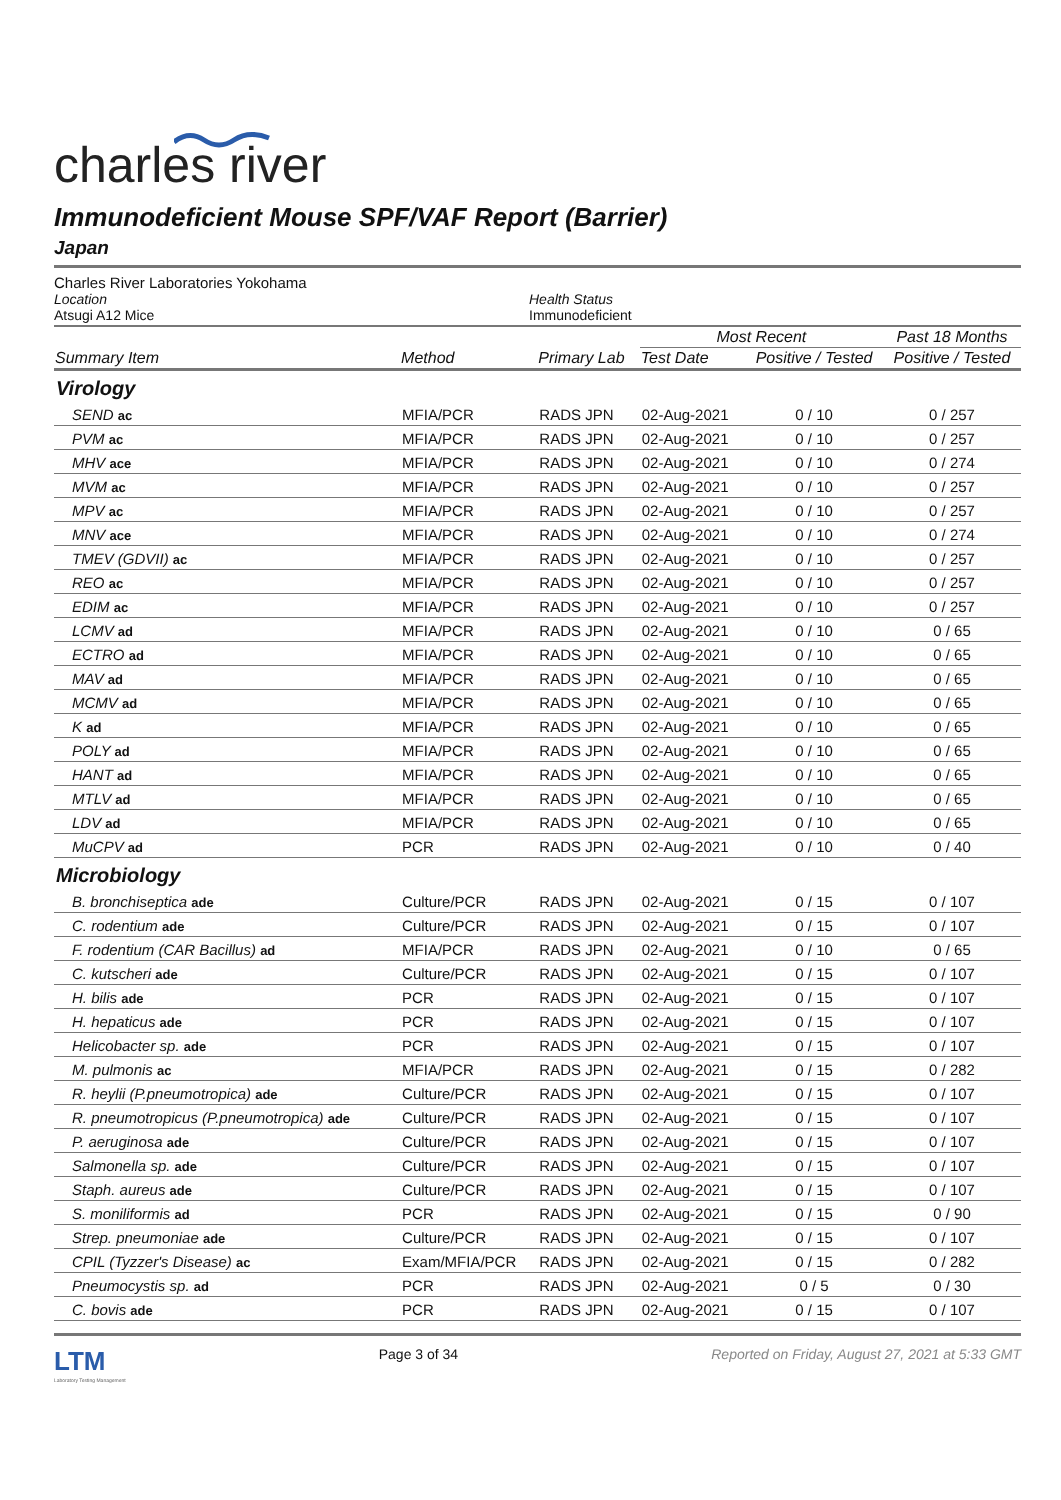charles river
Immunodeficient Mouse SPF/VAF Report (Barrier)
Japan
Charles River Laboratories Yokohama
Location
Atsugi A12 Mice
Health Status
Immunodeficient
| | | | Most Recent | | Past 18 Months |
| --- | --- | --- | --- | --- | --- |
| Summary Item | Method | Primary Lab | Test Date | Positive / Tested | Positive / Tested |
| Virology | | | | | |
| SEND ac | MFIA/PCR | RADS JPN | 02-Aug-2021 | 0 / 10 | 0 / 257 |
| PVM ac | MFIA/PCR | RADS JPN | 02-Aug-2021 | 0 / 10 | 0 / 257 |
| MHV ace | MFIA/PCR | RADS JPN | 02-Aug-2021 | 0 / 10 | 0 / 274 |
| MVM ac | MFIA/PCR | RADS JPN | 02-Aug-2021 | 0 / 10 | 0 / 257 |
| MPV ac | MFIA/PCR | RADS JPN | 02-Aug-2021 | 0 / 10 | 0 / 257 |
| MNV ace | MFIA/PCR | RADS JPN | 02-Aug-2021 | 0 / 10 | 0 / 274 |
| TMEV (GDVII) ac | MFIA/PCR | RADS JPN | 02-Aug-2021 | 0 / 10 | 0 / 257 |
| REO ac | MFIA/PCR | RADS JPN | 02-Aug-2021 | 0 / 10 | 0 / 257 |
| EDIM ac | MFIA/PCR | RADS JPN | 02-Aug-2021 | 0 / 10 | 0 / 257 |
| LCMV ad | MFIA/PCR | RADS JPN | 02-Aug-2021 | 0 / 10 | 0 / 65 |
| ECTRO ad | MFIA/PCR | RADS JPN | 02-Aug-2021 | 0 / 10 | 0 / 65 |
| MAV ad | MFIA/PCR | RADS JPN | 02-Aug-2021 | 0 / 10 | 0 / 65 |
| MCMV ad | MFIA/PCR | RADS JPN | 02-Aug-2021 | 0 / 10 | 0 / 65 |
| K ad | MFIA/PCR | RADS JPN | 02-Aug-2021 | 0 / 10 | 0 / 65 |
| POLY ad | MFIA/PCR | RADS JPN | 02-Aug-2021 | 0 / 10 | 0 / 65 |
| HANT ad | MFIA/PCR | RADS JPN | 02-Aug-2021 | 0 / 10 | 0 / 65 |
| MTLV ad | MFIA/PCR | RADS JPN | 02-Aug-2021 | 0 / 10 | 0 / 65 |
| LDV ad | MFIA/PCR | RADS JPN | 02-Aug-2021 | 0 / 10 | 0 / 65 |
| MuCPV ad | PCR | RADS JPN | 02-Aug-2021 | 0 / 10 | 0 / 40 |
| Microbiology | | | | | |
| B. bronchiseptica ade | Culture/PCR | RADS JPN | 02-Aug-2021 | 0 / 15 | 0 / 107 |
| C. rodentium ade | Culture/PCR | RADS JPN | 02-Aug-2021 | 0 / 15 | 0 / 107 |
| F. rodentium (CAR Bacillus) ad | MFIA/PCR | RADS JPN | 02-Aug-2021 | 0 / 10 | 0 / 65 |
| C. kutscheri ade | Culture/PCR | RADS JPN | 02-Aug-2021 | 0 / 15 | 0 / 107 |
| H. bilis ade | PCR | RADS JPN | 02-Aug-2021 | 0 / 15 | 0 / 107 |
| H. hepaticus ade | PCR | RADS JPN | 02-Aug-2021 | 0 / 15 | 0 / 107 |
| Helicobacter sp. ade | PCR | RADS JPN | 02-Aug-2021 | 0 / 15 | 0 / 107 |
| M. pulmonis ac | MFIA/PCR | RADS JPN | 02-Aug-2021 | 0 / 15 | 0 / 282 |
| R. heylii (P.pneumotropica) ade | Culture/PCR | RADS JPN | 02-Aug-2021 | 0 / 15 | 0 / 107 |
| R. pneumotropicus (P.pneumotropica) ade | Culture/PCR | RADS JPN | 02-Aug-2021 | 0 / 15 | 0 / 107 |
| P. aeruginosa ade | Culture/PCR | RADS JPN | 02-Aug-2021 | 0 / 15 | 0 / 107 |
| Salmonella sp. ade | Culture/PCR | RADS JPN | 02-Aug-2021 | 0 / 15 | 0 / 107 |
| Staph. aureus ade | Culture/PCR | RADS JPN | 02-Aug-2021 | 0 / 15 | 0 / 107 |
| S. moniliformis ad | PCR | RADS JPN | 02-Aug-2021 | 0 / 15 | 0 / 90 |
| Strep. pneumoniae ade | Culture/PCR | RADS JPN | 02-Aug-2021 | 0 / 15 | 0 / 107 |
| CPIL (Tyzzer's Disease) ac | Exam/MFIA/PCR | RADS JPN | 02-Aug-2021 | 0 / 15 | 0 / 282 |
| Pneumocystis sp. ad | PCR | RADS JPN | 02-Aug-2021 | 0 / 5 | 0 / 30 |
| C. bovis ade | PCR | RADS JPN | 02-Aug-2021 | 0 / 15 | 0 / 107 |
LTM
Laboratory Testing Management
Page 3 of 34 Reported on Friday, August 27, 2021 at 5:33 GMT